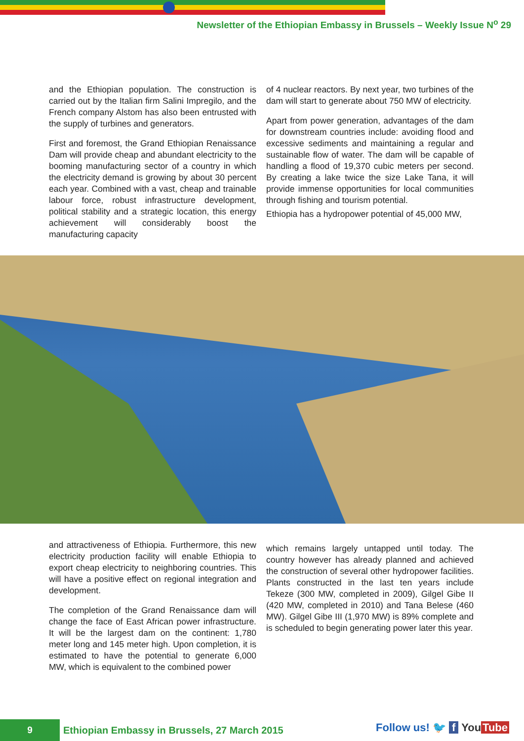Newsletter of the Ethiopian Embassy in Brussels – Weekly Issue N<sup>o</sup> 29
and the Ethiopian population. The construction is carried out by the Italian firm Salini Impregilo, and the French company Alstom has also been entrusted with the supply of turbines and generators.
First and foremost, the Grand Ethiopian Renaissance Dam will provide cheap and abundant electricity to the booming manufacturing sector of a country in which the electricity demand is growing by about 30 percent each year. Combined with a vast, cheap and trainable labour force, robust infrastructure development, political stability and a strategic location, this energy achievement will considerably boost the manufacturing capacity
of 4 nuclear reactors. By next year, two turbines of the dam will start to generate about 750 MW of electricity.
Apart from power generation, advantages of the dam for downstream countries include: avoiding flood and excessive sediments and maintaining a regular and sustainable flow of water. The dam will be capable of handling a flood of 19,370 cubic meters per second. By creating a lake twice the size Lake Tana, it will provide immense opportunities for local communities through fishing and tourism potential.
Ethiopia has a hydropower potential of 45,000 MW,
and attractiveness of Ethiopia. Furthermore, this new electricity production facility will enable Ethiopia to export cheap electricity to neighboring countries. This will have a positive effect on regional integration and development.
The completion of the Grand Renaissance dam will change the face of East African power infrastructure. It will be the largest dam on the continent: 1,780 meter long and 145 meter high. Upon completion, it is estimated to have the potential to generate 6,000 MW, which is equivalent to the combined power
which remains largely untapped until today. The country however has already planned and achieved the construction of several other hydropower facilities. Plants constructed in the last ten years include Tekeze (300 MW, completed in 2009), Gilgel Gibe II (420 MW, completed in 2010) and Tana Belese (460 MW). Gilgel Gibe III (1,970 MW) is 89% complete and is scheduled to begin generating power later this year.
9
Ethiopian Embassy in Brussels, 27 March 2015
Follow us! 🐦 f You Tube